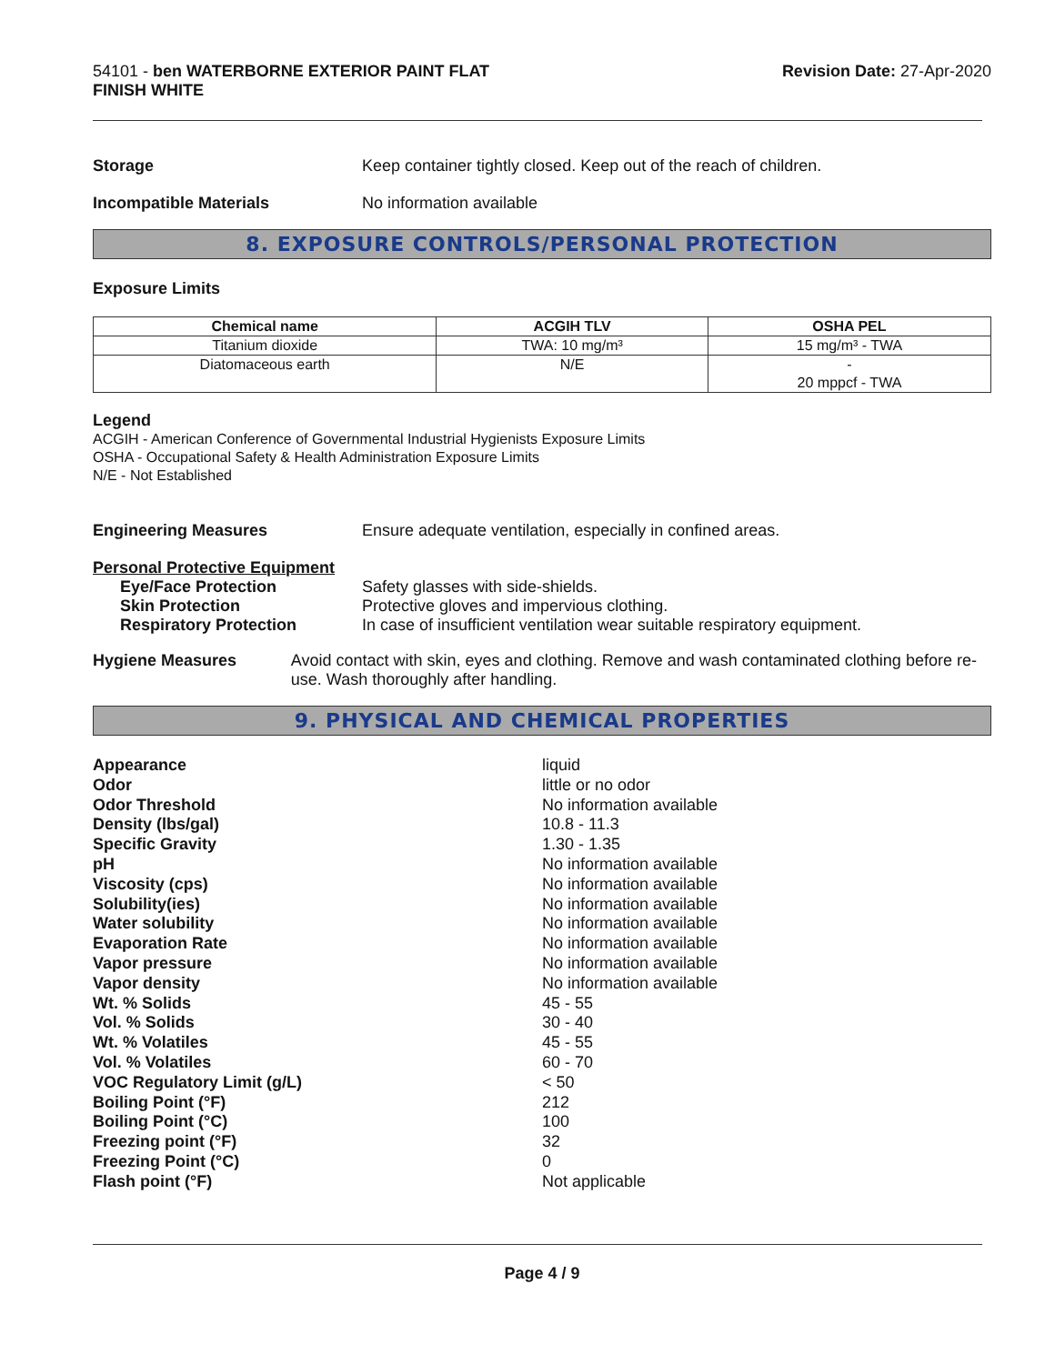54101 - ben WATERBORNE EXTERIOR PAINT FLAT
FINISH WHITE
Revision Date: 27-Apr-2020
Storage Keep container tightly closed. Keep out of the reach of children.
Incompatible Materials No information available
8. EXPOSURE CONTROLS/PERSONAL PROTECTION
Exposure Limits
| Chemical name | ACGIH TLV | OSHA PEL |
| --- | --- | --- |
| Titanium dioxide | TWA: 10 mg/m³ | 15 mg/m³ - TWA |
| Diatomaceous earth | N/E | - 20 mppcf - TWA |
Legend
ACGIH - American Conference of Governmental Industrial Hygienists Exposure Limits
OSHA - Occupational Safety & Health Administration Exposure Limits
N/E - Not Established
Engineering Measures Ensure adequate ventilation, especially in confined areas.
Personal Protective Equipment
Eye/Face Protection Safety glasses with side-shields.
Skin Protection Protective gloves and impervious clothing.
Respiratory Protection In case of insufficient ventilation wear suitable respiratory equipment.
Hygiene Measures Avoid contact with skin, eyes and clothing. Remove and wash contaminated clothing before re-use. Wash thoroughly after handling.
9. PHYSICAL AND CHEMICAL PROPERTIES
Appearance liquid
Odor little or no odor
Odor Threshold No information available
Density (lbs/gal) 10.8 - 11.3
Specific Gravity 1.30 - 1.35
pH No information available
Viscosity (cps) No information available
Solubility(ies) No information available
Water solubility No information available
Evaporation Rate No information available
Vapor pressure No information available
Vapor density No information available
Wt. % Solids 45 - 55
Vol. % Solids 30 - 40
Wt. % Volatiles 45 - 55
Vol. % Volatiles 60 - 70
VOC Regulatory Limit (g/L) < 50
Boiling Point (°F) 212
Boiling Point (°C) 100
Freezing point (°F) 32
Freezing Point (°C) 0
Flash point (°F) Not applicable
Page 4 / 9